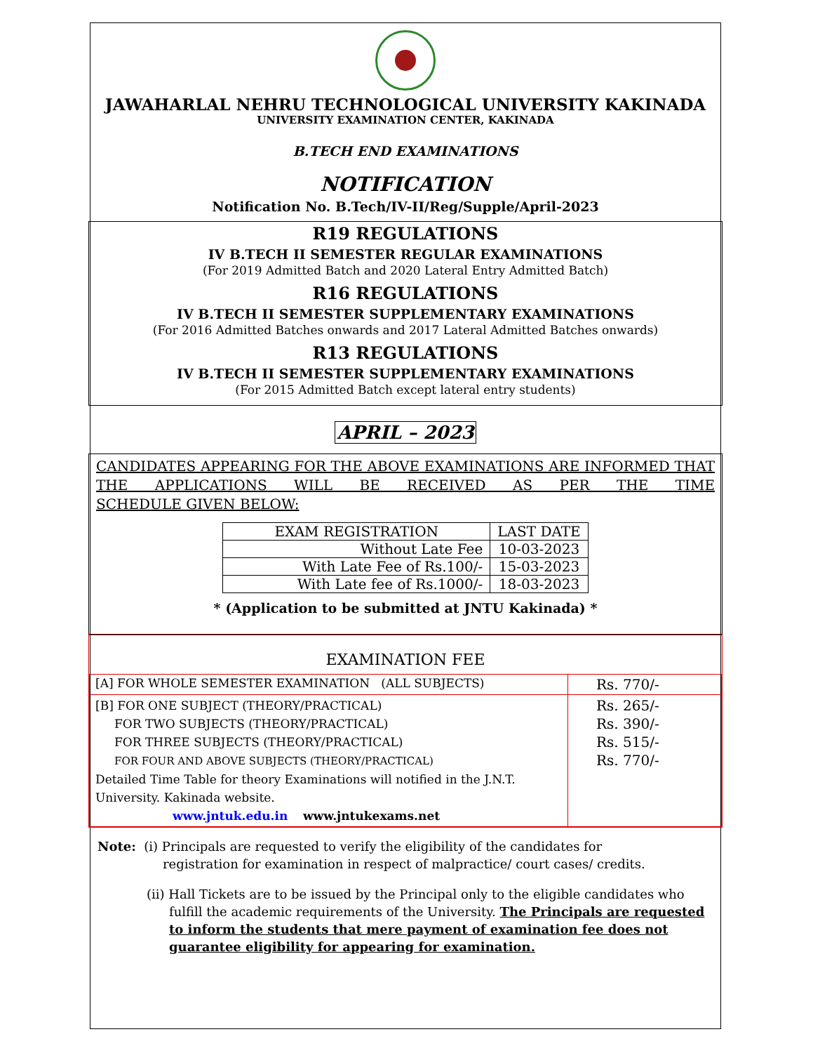JAWAHARLAL NEHRU TECHNOLOGICAL UNIVERSITY KAKINADA
UNIVERSITY EXAMINATION CENTER, KAKINADA
B.TECH END EXAMINATIONS
NOTIFICATION
Notification No. B.Tech/IV-II/Reg/Supple/April-2023
R19 REGULATIONS
IV B.TECH II SEMESTER REGULAR EXAMINATIONS
(For 2019 Admitted Batch and 2020 Lateral Entry Admitted Batch)
R16 REGULATIONS
IV B.TECH II SEMESTER SUPPLEMENTARY EXAMINATIONS
(For 2016 Admitted Batches onwards and 2017 Lateral Admitted Batches onwards)
R13 REGULATIONS
IV B.TECH II SEMESTER SUPPLEMENTARY EXAMINATIONS
(For 2015 Admitted Batch except lateral entry students)
APRIL – 2023
CANDIDATES APPEARING FOR THE ABOVE EXAMINATIONS ARE INFORMED THAT THE APPLICATIONS WILL BE RECEIVED AS PER THE TIME
SCHEDULE GIVEN BELOW:
| EXAM REGISTRATION | LAST DATE |
| --- | --- |
| Without Late Fee | 10-03-2023 |
| With Late Fee of Rs.100/- | 15-03-2023 |
| With Late fee of Rs.1000/- | 18-03-2023 |
* (Application to be submitted at JNTU Kakinada) *
EXAMINATION FEE
| [A] FOR WHOLE SEMESTER EXAMINATION (ALL SUBJECTS) | Rs. 770/- |
| [B] FOR ONE SUBJECT (THEORY/PRACTICAL) FOR TWO SUBJECTS (THEORY/PRACTICAL) FOR THREE SUBJECTS (THEORY/PRACTICAL) FOR FOUR AND ABOVE SUBJECTS (THEORY/PRACTICAL) Detailed Time Table for theory Examinations will notified in the J.N.T. University. Kakinada website. www.jntuk.edu.in www.jntukexams.net | Rs. 265/- Rs. 390/- Rs. 515/- Rs. 770/- |
Note: (i) Principals are requested to verify the eligibility of the candidates for
registration for examination in respect of malpractice/ court cases/ credits.
(ii) Hall Tickets are to be issued by the Principal only to the eligible candidates who fulfill the academic requirements of the University. The Principals are requested to inform the students that mere payment of examination fee does not guarantee eligibility for appearing for examination.